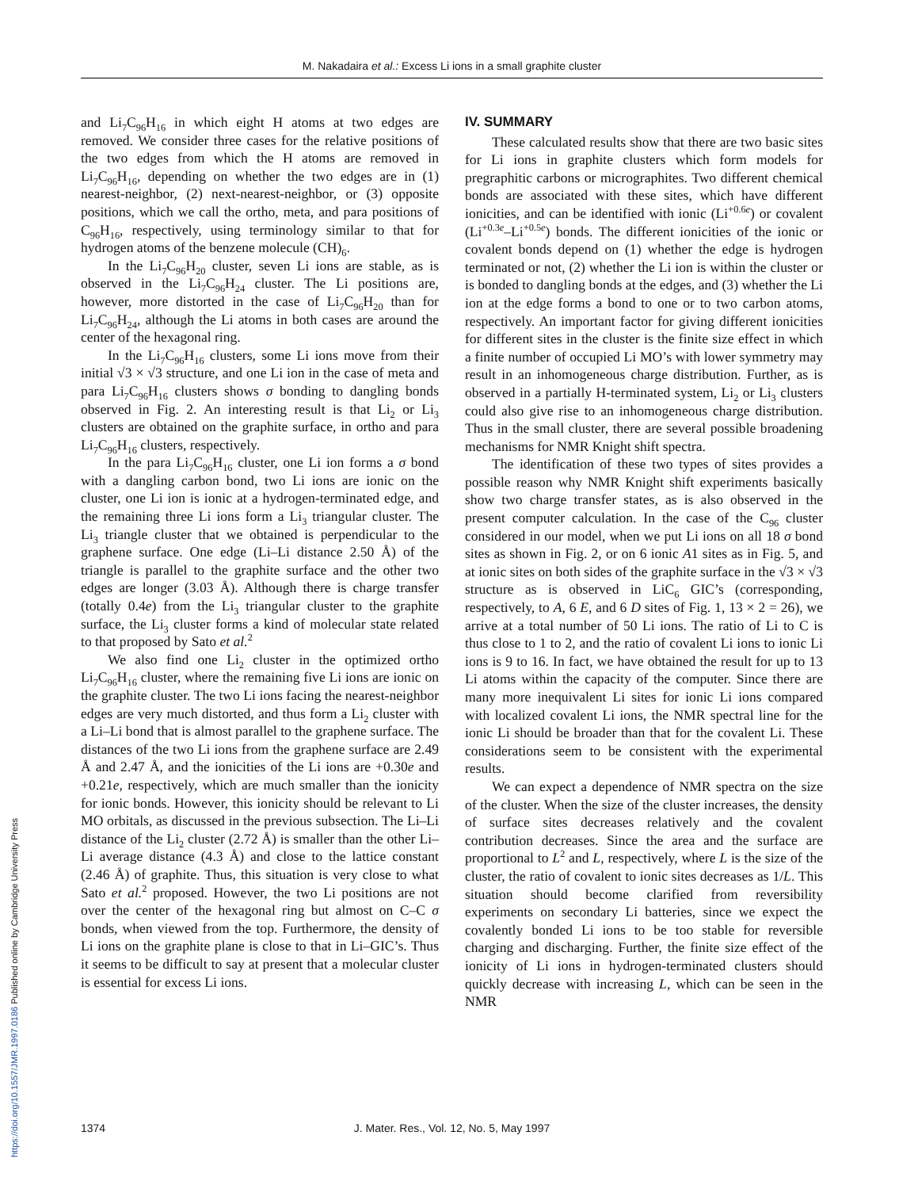M. Nakadaira et al.: Excess Li ions in a small graphite cluster
and Li<sub>7</sub>C<sub>96</sub>H<sub>16</sub> in which eight H atoms at two edges are removed. We consider three cases for the relative positions of the two edges from which the H atoms are removed in Li<sub>7</sub>C<sub>96</sub>H<sub>16</sub>, depending on whether the two edges are in (1) nearest-neighbor, (2) next-nearest-neighbor, or (3) opposite positions, which we call the ortho, meta, and para positions of C<sub>96</sub>H<sub>16</sub>, respectively, using terminology similar to that for hydrogen atoms of the benzene molecule (CH)<sub>6</sub>.
In the Li<sub>7</sub>C<sub>96</sub>H<sub>20</sub> cluster, seven Li ions are stable, as is observed in the Li<sub>7</sub>C<sub>96</sub>H<sub>24</sub> cluster. The Li positions are, however, more distorted in the case of Li<sub>7</sub>C<sub>96</sub>H<sub>20</sub> than for Li<sub>7</sub>C<sub>96</sub>H<sub>24</sub>, although the Li atoms in both cases are around the center of the hexagonal ring.
In the Li<sub>7</sub>C<sub>96</sub>H<sub>16</sub> clusters, some Li ions move from their initial √3 × √3 structure, and one Li ion in the case of meta and para Li<sub>7</sub>C<sub>96</sub>H<sub>16</sub> clusters shows σ bonding to dangling bonds observed in Fig. 2. An interesting result is that Li<sub>2</sub> or Li<sub>3</sub> clusters are obtained on the graphite surface, in ortho and para Li<sub>7</sub>C<sub>96</sub>H<sub>16</sub> clusters, respectively.
In the para Li<sub>7</sub>C<sub>96</sub>H<sub>16</sub> cluster, one Li ion forms a σ bond with a dangling carbon bond, two Li ions are ionic on the cluster, one Li ion is ionic at a hydrogen-terminated edge, and the remaining three Li ions form a Li<sub>3</sub> triangular cluster. The Li<sub>3</sub> triangle cluster that we obtained is perpendicular to the graphene surface. One edge (Li–Li distance 2.50 Å) of the triangle is parallel to the graphite surface and the other two edges are longer (3.03 Å). Although there is charge transfer (totally 0.4e) from the Li<sub>3</sub> triangular cluster to the graphite surface, the Li<sub>3</sub> cluster forms a kind of molecular state related to that proposed by Sato et al.<sup>2</sup>
We also find one Li<sub>2</sub> cluster in the optimized ortho Li<sub>7</sub>C<sub>96</sub>H<sub>16</sub> cluster, where the remaining five Li ions are ionic on the graphite cluster. The two Li ions facing the nearest-neighbor edges are very much distorted, and thus form a Li<sub>2</sub> cluster with a Li–Li bond that is almost parallel to the graphene surface. The distances of the two Li ions from the graphene surface are 2.49 Å and 2.47 Å, and the ionicities of the Li ions are +0.30e and +0.21e, respectively, which are much smaller than the ionicity for ionic bonds. However, this ionicity should be relevant to Li MO orbitals, as discussed in the previous subsection. The Li–Li distance of the Li<sub>2</sub> cluster (2.72 Å) is smaller than the other Li–Li average distance (4.3 Å) and close to the lattice constant (2.46 Å) of graphite. Thus, this situation is very close to what Sato et al.<sup>2</sup> proposed. However, the two Li positions are not over the center of the hexagonal ring but almost on C–C σ bonds, when viewed from the top. Furthermore, the density of Li ions on the graphite plane is close to that in Li–GIC’s. Thus it seems to be difficult to say at present that a molecular cluster is essential for excess Li ions.
IV. SUMMARY
These calculated results show that there are two basic sites for Li ions in graphite clusters which form models for pregraphitic carbons or micrographites. Two different chemical bonds are associated with these sites, which have different ionicities, and can be identified with ionic (Li<sup>+0.6e</sup>) or covalent (Li<sup>+0.3e</sup>–Li<sup>+0.5e</sup>) bonds. The different ionicities of the ionic or covalent bonds depend on (1) whether the edge is hydrogen terminated or not, (2) whether the Li ion is within the cluster or is bonded to dangling bonds at the edges, and (3) whether the Li ion at the edge forms a bond to one or to two carbon atoms, respectively. An important factor for giving different ionicities for different sites in the cluster is the finite size effect in which a finite number of occupied Li MO’s with lower symmetry may result in an inhomogeneous charge distribution. Further, as is observed in a partially H-terminated system, Li<sub>2</sub> or Li<sub>3</sub> clusters could also give rise to an inhomogeneous charge distribution. Thus in the small cluster, there are several possible broadening mechanisms for NMR Knight shift spectra.
The identification of these two types of sites provides a possible reason why NMR Knight shift experiments basically show two charge transfer states, as is also observed in the present computer calculation. In the case of the C<sub>96</sub> cluster considered in our model, when we put Li ions on all 18 σ bond sites as shown in Fig. 2, or on 6 ionic A1 sites as in Fig. 5, and at ionic sites on both sides of the graphite surface in the √3 × √3 structure as is observed in LiC<sub>6</sub> GIC’s (corresponding, respectively, to A, 6 E, and 6 D sites of Fig. 1, 13 × 2 = 26), we arrive at a total number of 50 Li ions. The ratio of Li to C is thus close to 1 to 2, and the ratio of covalent Li ions to ionic Li ions is 9 to 16. In fact, we have obtained the result for up to 13 Li atoms within the capacity of the computer. Since there are many more inequivalent Li sites for ionic Li ions compared with localized covalent Li ions, the NMR spectral line for the ionic Li should be broader than that for the covalent Li. These considerations seem to be consistent with the experimental results.
We can expect a dependence of NMR spectra on the size of the cluster. When the size of the cluster increases, the density of surface sites decreases relatively and the covalent contribution decreases. Since the area and the surface are proportional to L<sup>2</sup> and L, respectively, where L is the size of the cluster, the ratio of covalent to ionic sites decreases as 1/L. This situation should become clarified from reversibility experiments on secondary Li batteries, since we expect the covalently bonded Li ions to be too stable for reversible charging and discharging. Further, the finite size effect of the ionicity of Li ions in hydrogen-terminated clusters should quickly decrease with increasing L, which can be seen in the NMR
1374 J. Mater. Res., Vol. 12, No. 5, May 1997
https://doi.org/10.1557/JMR.1997.0186 Published online by Cambridge University Press